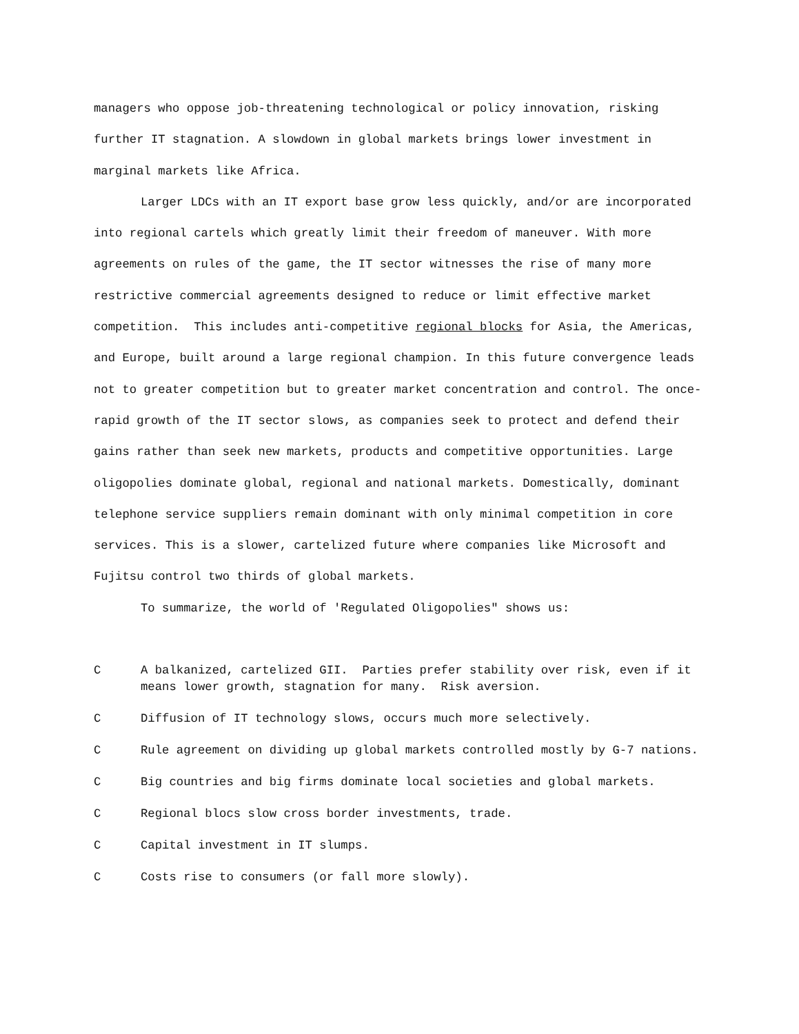managers who oppose job-threatening technological or policy innovation, risking further IT stagnation. A slowdown in global markets brings lower investment in marginal markets like Africa.
Larger LDCs with an IT export base grow less quickly, and/or are incorporated into regional cartels which greatly limit their freedom of maneuver. With more agreements on rules of the game, the IT sector witnesses the rise of many more restrictive commercial agreements designed to reduce or limit effective market competition. This includes anti-competitive regional blocks for Asia, the Americas, and Europe, built around a large regional champion. In this future convergence leads not to greater competition but to greater market concentration and control. The once-rapid growth of the IT sector slows, as companies seek to protect and defend their gains rather than seek new markets, products and competitive opportunities. Large oligopolies dominate global, regional and national markets. Domestically, dominant telephone service suppliers remain dominant with only minimal competition in core services. This is a slower, cartelized future where companies like Microsoft and Fujitsu control two thirds of global markets.
To summarize, the world of 'Regulated Oligopolies" shows us:
C A balkanized, cartelized GII. Parties prefer stability over risk, even if it means lower growth, stagnation for many. Risk aversion.
C Diffusion of IT technology slows, occurs much more selectively.
C Rule agreement on dividing up global markets controlled mostly by G-7 nations.
C Big countries and big firms dominate local societies and global markets.
C Regional blocs slow cross border investments, trade.
C Capital investment in IT slumps.
C Costs rise to consumers (or fall more slowly).